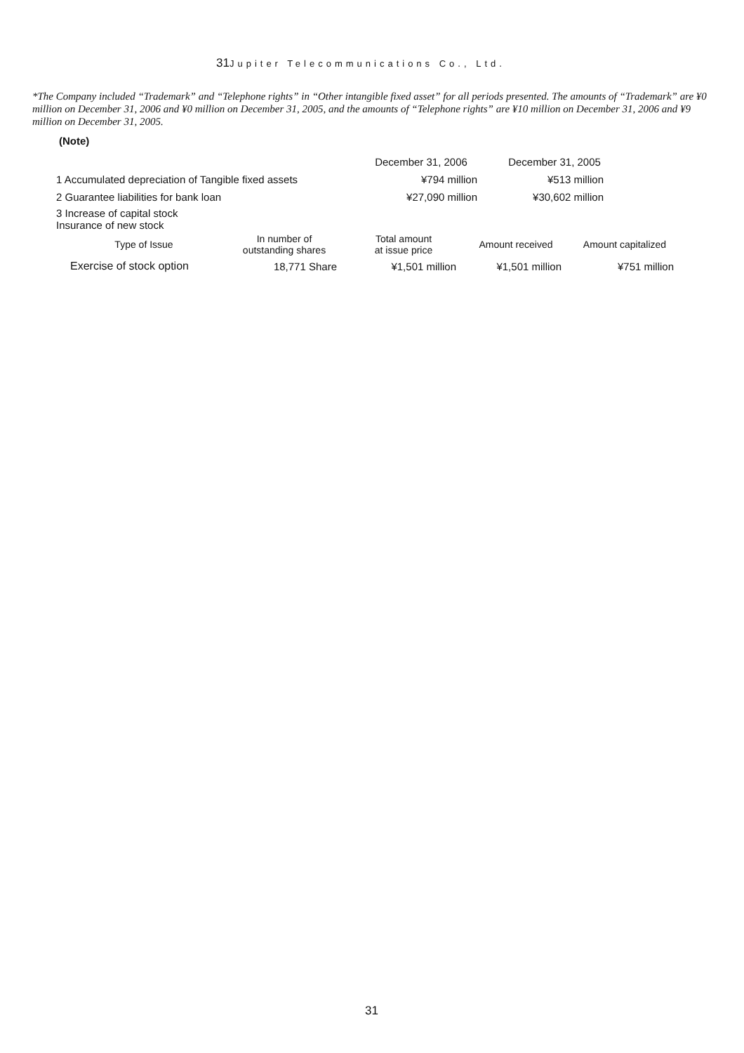31 Jupiter Telecommunications Co., Ltd.
*The Company included “Trademark” and “Telephone rights” in “Other intangible fixed asset” for all periods presented. The amounts of “Trademark” are ¥0 million on December 31, 2006 and ¥0 million on December 31, 2005, and the amounts of “Telephone rights” are ¥10 million on December 31, 2006 and ¥9 million on December 31, 2005.
(Note)
| | December 31, 2006 | December 31, 2005 |
| 1 Accumulated depreciation of Tangible fixed assets | ¥794 million | ¥513 million |
| 2 Guarantee liabilities for bank loan | ¥27,090 million | ¥30,602 million |
| 3 Increase of capital stock Insurance of new stock | | |
| Type of Issue | In number of outstanding shares | Total amount at issue price | Amount received | Amount capitalized |
| --- | --- | --- | --- | --- |
| Exercise of stock option | 18,771 Share | ¥1,501 million | ¥1,501 million | ¥751 million |
31